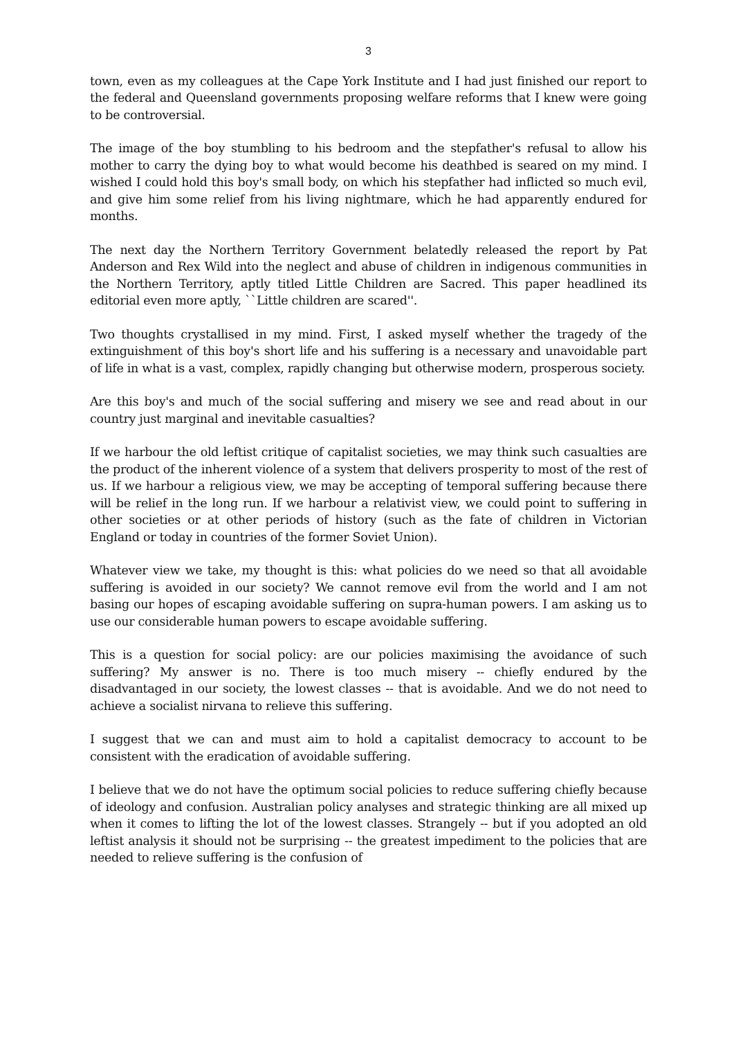3
town, even as my colleagues at the Cape York Institute and I had just finished our report to the federal and Queensland governments proposing welfare reforms that I knew were going to be controversial.
The image of the boy stumbling to his bedroom and the stepfather's refusal to allow his mother to carry the dying boy to what would become his deathbed is seared on my mind. I wished I could hold this boy's small body, on which his stepfather had inflicted so much evil, and give him some relief from his living nightmare, which he had apparently endured for months.
The next day the Northern Territory Government belatedly released the report by Pat Anderson and Rex Wild into the neglect and abuse of children in indigenous communities in the Northern Territory, aptly titled Little Children are Sacred. This paper headlined its editorial even more aptly, ``Little children are scared''.
Two thoughts crystallised in my mind. First, I asked myself whether the tragedy of the extinguishment of this boy's short life and his suffering is a necessary and unavoidable part of life in what is a vast, complex, rapidly changing but otherwise modern, prosperous society.
Are this boy's and much of the social suffering and misery we see and read about in our country just marginal and inevitable casualties?
If we harbour the old leftist critique of capitalist societies, we may think such casualties are the product of the inherent violence of a system that delivers prosperity to most of the rest of us. If we harbour a religious view, we may be accepting of temporal suffering because there will be relief in the long run. If we harbour a relativist view, we could point to suffering in other societies or at other periods of history (such as the fate of children in Victorian England or today in countries of the former Soviet Union).
Whatever view we take, my thought is this: what policies do we need so that all avoidable suffering is avoided in our society? We cannot remove evil from the world and I am not basing our hopes of escaping avoidable suffering on supra-human powers. I am asking us to use our considerable human powers to escape avoidable suffering.
This is a question for social policy: are our policies maximising the avoidance of such suffering? My answer is no. There is too much misery -- chiefly endured by the disadvantaged in our society, the lowest classes -- that is avoidable. And we do not need to achieve a socialist nirvana to relieve this suffering.
I suggest that we can and must aim to hold a capitalist democracy to account to be consistent with the eradication of avoidable suffering.
I believe that we do not have the optimum social policies to reduce suffering chiefly because of ideology and confusion. Australian policy analyses and strategic thinking are all mixed up when it comes to lifting the lot of the lowest classes. Strangely -- but if you adopted an old leftist analysis it should not be surprising -- the greatest impediment to the policies that are needed to relieve suffering is the confusion of